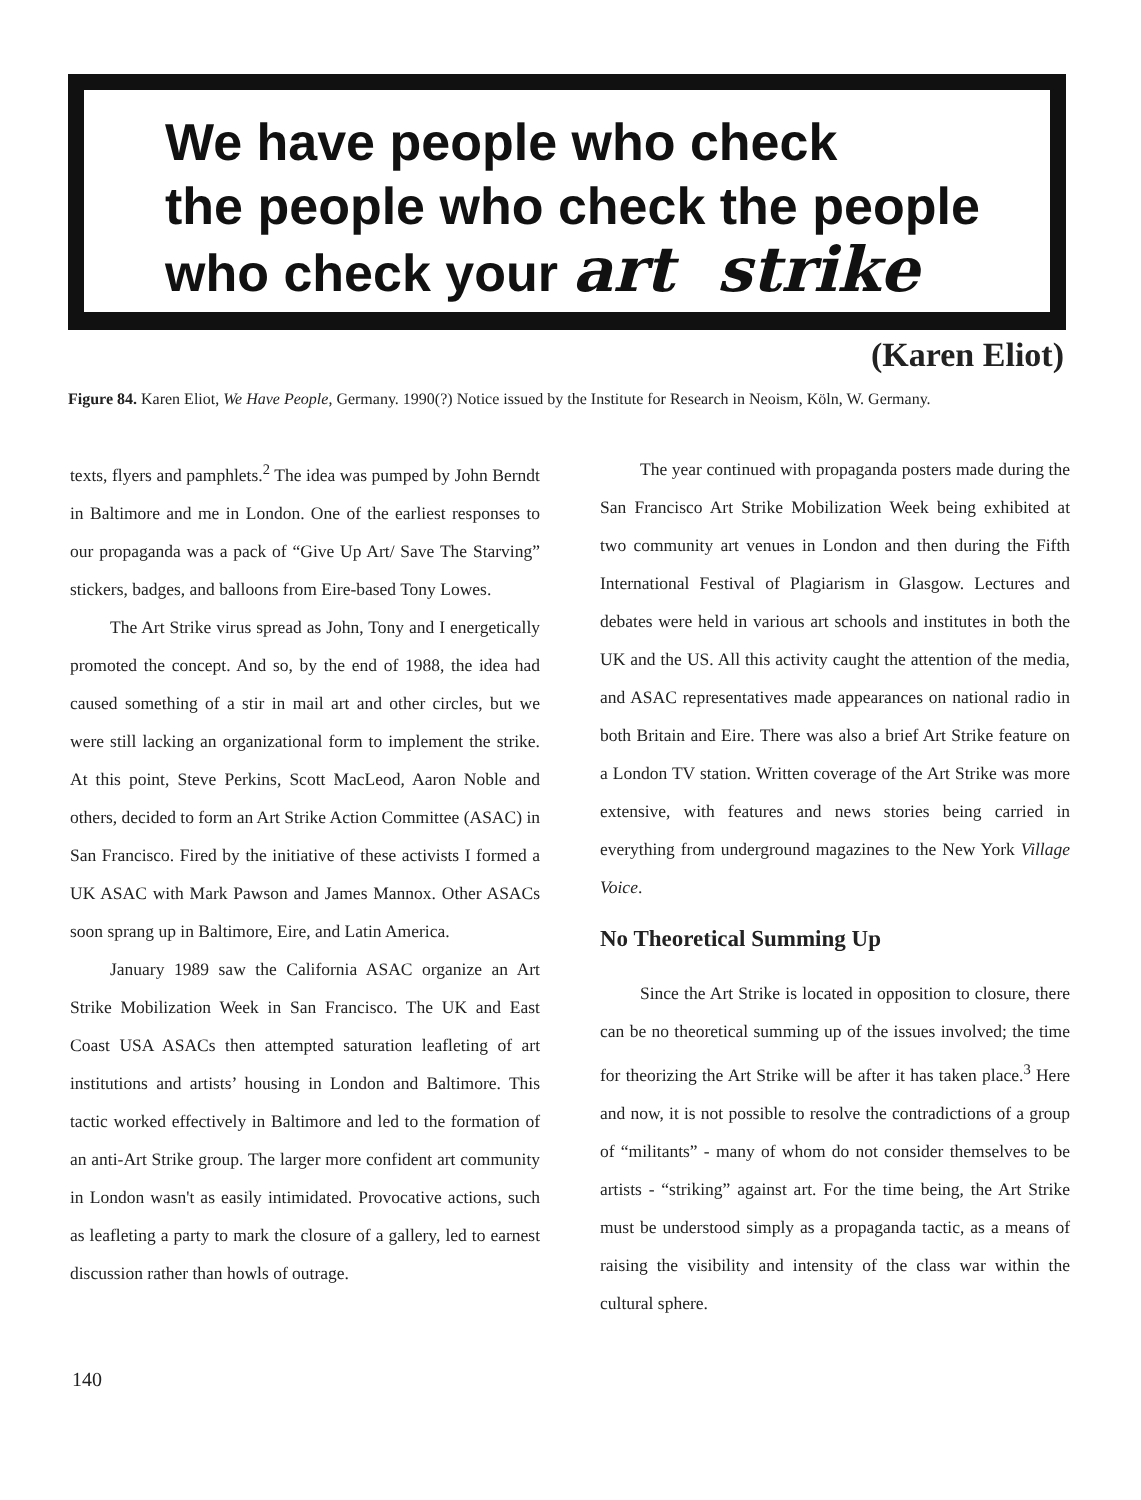We have people who check
the people who check the people
who check your art strike
(Karen Eliot)
Figure 84. Karen Eliot, We Have People, Germany. 1990(?) Notice issued by the Institute for Research in Neoism, Köln, W. Germany.
texts, flyers and pamphlets.<sup>2</sup> The idea was pumped by John Berndt in Baltimore and me in London. One of the earliest responses to our propaganda was a pack of “Give Up Art/ Save The Starving” stickers, badges, and balloons from Eire-based Tony Lowes.
The Art Strike virus spread as John, Tony and I energetically promoted the concept. And so, by the end of 1988, the idea had caused something of a stir in mail art and other circles, but we were still lacking an organizational form to implement the strike. At this point, Steve Perkins, Scott MacLeod, Aaron Noble and others, decided to form an Art Strike Action Committee (ASAC) in San Francisco. Fired by the initiative of these activists I formed a UK ASAC with Mark Pawson and James Mannox. Other ASACs soon sprang up in Baltimore, Eire, and Latin America.
January 1989 saw the California ASAC organize an Art Strike Mobilization Week in San Francisco. The UK and East Coast USA ASACs then attempted saturation leafleting of art institutions and artists’ housing in London and Baltimore. This tactic worked effectively in Baltimore and led to the formation of an anti-Art Strike group. The larger more confident art community in London wasn't as easily intimidated. Provocative actions, such as leafleting a party to mark the closure of a gallery, led to earnest discussion rather than howls of outrage.
The year continued with propaganda posters made during the San Francisco Art Strike Mobilization Week being exhibited at two community art venues in London and then during the Fifth International Festival of Plagiarism in Glasgow. Lectures and debates were held in various art schools and institutes in both the UK and the US. All this activity caught the attention of the media, and ASAC representatives made appearances on national radio in both Britain and Eire. There was also a brief Art Strike feature on a London TV station. Written coverage of the Art Strike was more extensive, with features and news stories being carried in everything from underground magazines to the New York Village Voice.
No Theoretical Summing Up
Since the Art Strike is located in opposition to closure, there can be no theoretical summing up of the issues involved; the time for theorizing the Art Strike will be after it has taken place.<sup>3</sup> Here and now, it is not possible to resolve the contradictions of a group of “militants” - many of whom do not consider themselves to be artists - “striking” against art. For the time being, the Art Strike must be understood simply as a propaganda tactic, as a means of raising the visibility and intensity of the class war within the cultural sphere.
140